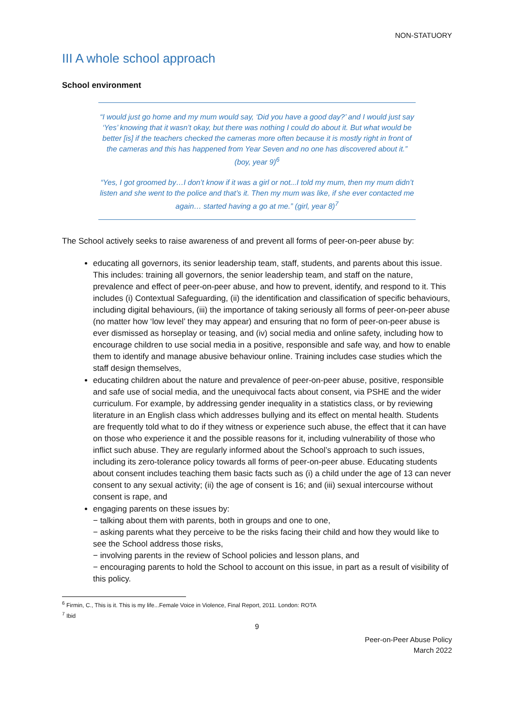NON-STATUORY
III A whole school approach
School environment
“I would just go home and my mum would say, ‘Did you have a good day?’ and I would just say ‘Yes’ knowing that it wasn’t okay, but there was nothing I could do about it. But what would be better [is] if the teachers checked the cameras more often because it is mostly right in front of the cameras and this has happened from Year Seven and no one has discovered about it.” (boy, year 9)<sup>6</sup>
“Yes, I got groomed by…I don’t know if it was a girl or not...I told my mum, then my mum didn’t listen and she went to the police and that’s it. Then my mum was like, if she ever contacted me again… started having a go at me.” (girl, year 8)<sup>7</sup>
The School actively seeks to raise awareness of and prevent all forms of peer-on-peer abuse by:
educating all governors, its senior leadership team, staff, students, and parents about this issue. This includes: training all governors, the senior leadership team, and staff on the nature, prevalence and effect of peer-on-peer abuse, and how to prevent, identify, and respond to it. This includes (i) Contextual Safeguarding, (ii) the identification and classification of specific behaviours, including digital behaviours, (iii) the importance of taking seriously all forms of peer-on-peer abuse (no matter how ‘low level’ they may appear) and ensuring that no form of peer-on-peer abuse is ever dismissed as horseplay or teasing, and (iv) social media and online safety, including how to encourage children to use social media in a positive, responsible and safe way, and how to enable them to identify and manage abusive behaviour online. Training includes case studies which the staff design themselves,
educating children about the nature and prevalence of peer-on-peer abuse, positive, responsible and safe use of social media, and the unequivocal facts about consent, via PSHE and the wider curriculum. For example, by addressing gender inequality in a statistics class, or by reviewing literature in an English class which addresses bullying and its effect on mental health. Students are frequently told what to do if they witness or experience such abuse, the effect that it can have on those who experience it and the possible reasons for it, including vulnerability of those who inflict such abuse. They are regularly informed about the School’s approach to such issues, including its zero-tolerance policy towards all forms of peer-on-peer abuse. Educating students about consent includes teaching them basic facts such as (i) a child under the age of 13 can never consent to any sexual activity; (ii) the age of consent is 16; and (iii) sexual intercourse without consent is rape, and
engaging parents on these issues by:
− talking about them with parents, both in groups and one to one,
− asking parents what they perceive to be the risks facing their child and how they would like to see the School address those risks,
− involving parents in the review of School policies and lesson plans, and
− encouraging parents to hold the School to account on this issue, in part as a result of visibility of
this policy.
<sup>6</sup> Firmin, C., This is it. This is my life...Female Voice in Violence, Final Report, 2011. London: ROTA
<sup>7</sup> Ibid
9
Peer-on-Peer Abuse Policy
March 2022